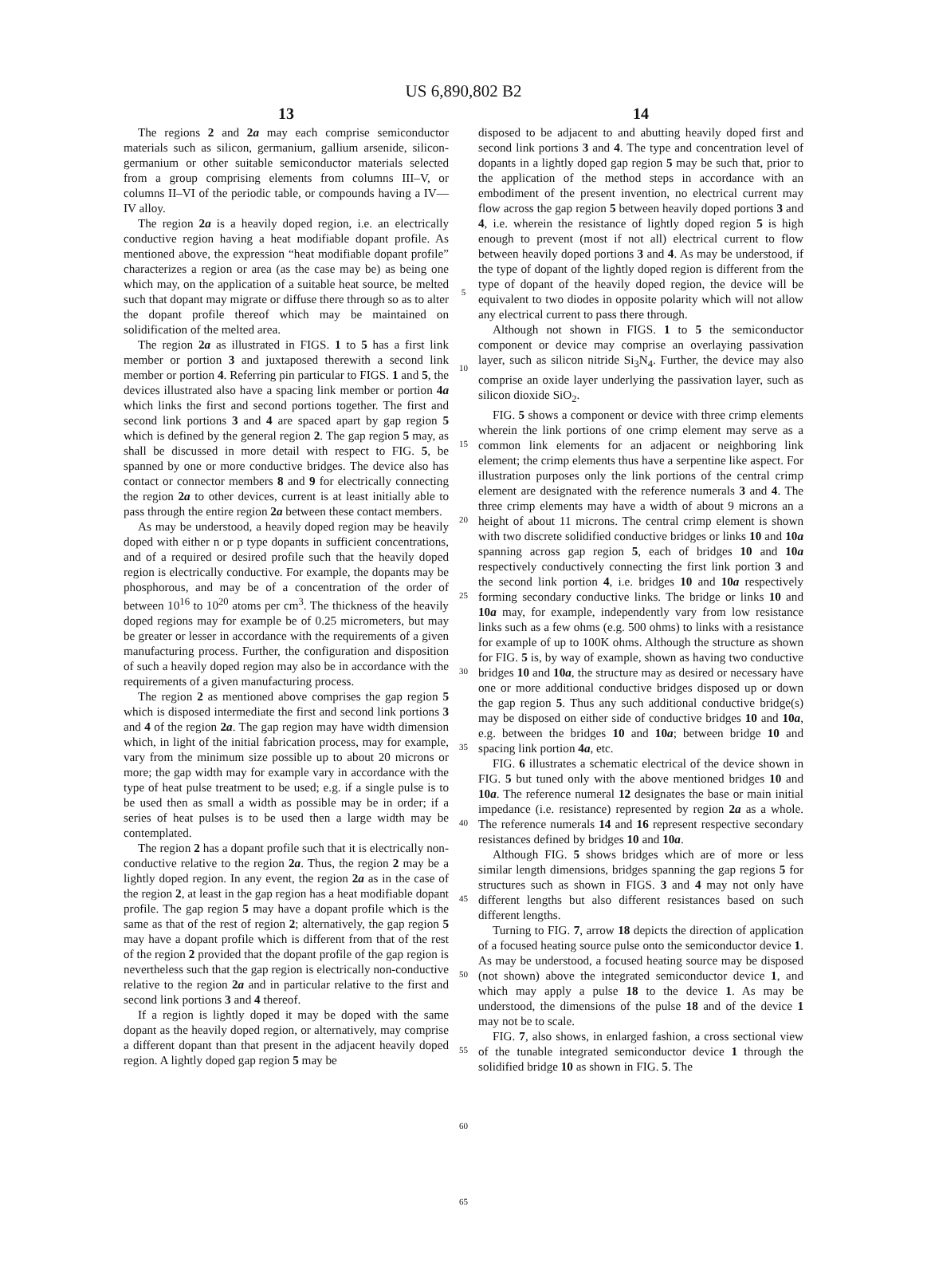US 6,890,802 B2
13
The regions 2 and 2a may each comprise semiconductor materials such as silicon, germanium, gallium arsenide, silicon-germanium or other suitable semiconductor materials selected from a group comprising elements from columns III–V, or columns II–VI of the periodic table, or compounds having a IV—IV alloy.
The region 2a is a heavily doped region, i.e. an electrically conductive region having a heat modifiable dopant profile. As mentioned above, the expression “heat modifiable dopant profile” characterizes a region or area (as the case may be) as being one which may, on the application of a suitable heat source, be melted such that dopant may migrate or diffuse there through so as to alter the dopant profile thereof which may be maintained on solidification of the melted area.
The region 2a as illustrated in FIGS. 1 to 5 has a first link member or portion 3 and juxtaposed therewith a second link member or portion 4. Referring pin particular to FIGS. 1 and 5, the devices illustrated also have a spacing link member or portion 4a which links the first and second portions together. The first and second link portions 3 and 4 are spaced apart by gap region 5 which is defined by the general region 2. The gap region 5 may, as shall be discussed in more detail with respect to FIG. 5, be spanned by one or more conductive bridges. The device also has contact or connector members 8 and 9 for electrically connecting the region 2a to other devices, current is at least initially able to pass through the entire region 2a between these contact members.
As may be understood, a heavily doped region may be heavily doped with either n or p type dopants in sufficient concentrations, and of a required or desired profile such that the heavily doped region is electrically conductive. For example, the dopants may be phosphorous, and may be of a concentration of the order of between 10<sup>16</sup> to 10<sup>20</sup> atoms per cm<sup>3</sup>. The thickness of the heavily doped regions may for example be of 0.25 micrometers, but may be greater or lesser in accordance with the requirements of a given manufacturing process. Further, the configuration and disposition of such a heavily doped region may also be in accordance with the requirements of a given manufacturing process.
The region 2 as mentioned above comprises the gap region 5 which is disposed intermediate the first and second link portions 3 and 4 of the region 2a. The gap region may have width dimension which, in light of the initial fabrication process, may for example, vary from the minimum size possible up to about 20 microns or more; the gap width may for example vary in accordance with the type of heat pulse treatment to be used; e.g. if a single pulse is to be used then as small a width as possible may be in order; if a series of heat pulses is to be used then a large width may be contemplated.
The region 2 has a dopant profile such that it is electrically non-conductive relative to the region 2a. Thus, the region 2 may be a lightly doped region. In any event, the region 2a as in the case of the region 2, at least in the gap region has a heat modifiable dopant profile. The gap region 5 may have a dopant profile which is the same as that of the rest of region 2; alternatively, the gap region 5 may have a dopant profile which is different from that of the rest of the region 2 provided that the dopant profile of the gap region is nevertheless such that the gap region is electrically non-conductive relative to the region 2a and in particular relative to the first and second link portions 3 and 4 thereof.
If a region is lightly doped it may be doped with the same dopant as the heavily doped region, or alternatively, may comprise a different dopant than that present in the adjacent heavily doped region. A lightly doped gap region 5 may be
5
10
15
20
25
30
35
40
45
50
55
60
65
14
disposed to be adjacent to and abutting heavily doped first and second link portions 3 and 4. The type and concentration level of dopants in a lightly doped gap region 5 may be such that, prior to the application of the method steps in accordance with an embodiment of the present invention, no electrical current may flow across the gap region 5 between heavily doped portions 3 and 4, i.e. wherein the resistance of lightly doped region 5 is high enough to prevent (most if not all) electrical current to flow between heavily doped portions 3 and 4. As may be understood, if the type of dopant of the lightly doped region is different from the type of dopant of the heavily doped region, the device will be equivalent to two diodes in opposite polarity which will not allow any electrical current to pass there through.
Although not shown in FIGS. 1 to 5 the semiconductor component or device may comprise an overlaying passivation layer, such as silicon nitride Si<sub>3</sub>N<sub>4</sub>. Further, the device may also comprise an oxide layer underlying the passivation layer, such as silicon dioxide SiO<sub>2</sub>.
FIG. 5 shows a component or device with three crimp elements wherein the link portions of one crimp element may serve as a common link elements for an adjacent or neighboring link element; the crimp elements thus have a serpentine like aspect. For illustration purposes only the link portions of the central crimp element are designated with the reference numerals 3 and 4. The three crimp elements may have a width of about 9 microns an a height of about 11 microns. The central crimp element is shown with two discrete solidified conductive bridges or links 10 and 10a spanning across gap region 5, each of bridges 10 and 10a respectively conductively connecting the first link portion 3 and the second link portion 4, i.e. bridges 10 and 10a respectively forming secondary conductive links. The bridge or links 10 and 10a may, for example, independently vary from low resistance links such as a few ohms (e.g. 500 ohms) to links with a resistance for example of up to 100K ohms. Although the structure as shown for FIG. 5 is, by way of example, shown as having two conductive bridges 10 and 10a, the structure may as desired or necessary have one or more additional conductive bridges disposed up or down the gap region 5. Thus any such additional conductive bridge(s) may be disposed on either side of conductive bridges 10 and 10a, e.g. between the bridges 10 and 10a; between bridge 10 and spacing link portion 4a, etc.
FIG. 6 illustrates a schematic electrical of the device shown in FIG. 5 but tuned only with the above mentioned bridges 10 and 10a. The reference numeral 12 designates the base or main initial impedance (i.e. resistance) represented by region 2a as a whole. The reference numerals 14 and 16 represent respective secondary resistances defined by bridges 10 and 10a.
Although FIG. 5 shows bridges which are of more or less similar length dimensions, bridges spanning the gap regions 5 for structures such as shown in FIGS. 3 and 4 may not only have different lengths but also different resistances based on such different lengths.
Turning to FIG. 7, arrow 18 depicts the direction of application of a focused heating source pulse onto the semiconductor device 1. As may be understood, a focused heating source may be disposed (not shown) above the integrated semiconductor device 1, and which may apply a pulse 18 to the device 1. As may be understood, the dimensions of the pulse 18 and of the device 1 may not be to scale.
FIG. 7, also shows, in enlarged fashion, a cross sectional view of the tunable integrated semiconductor device 1 through the solidified bridge 10 as shown in FIG. 5. The